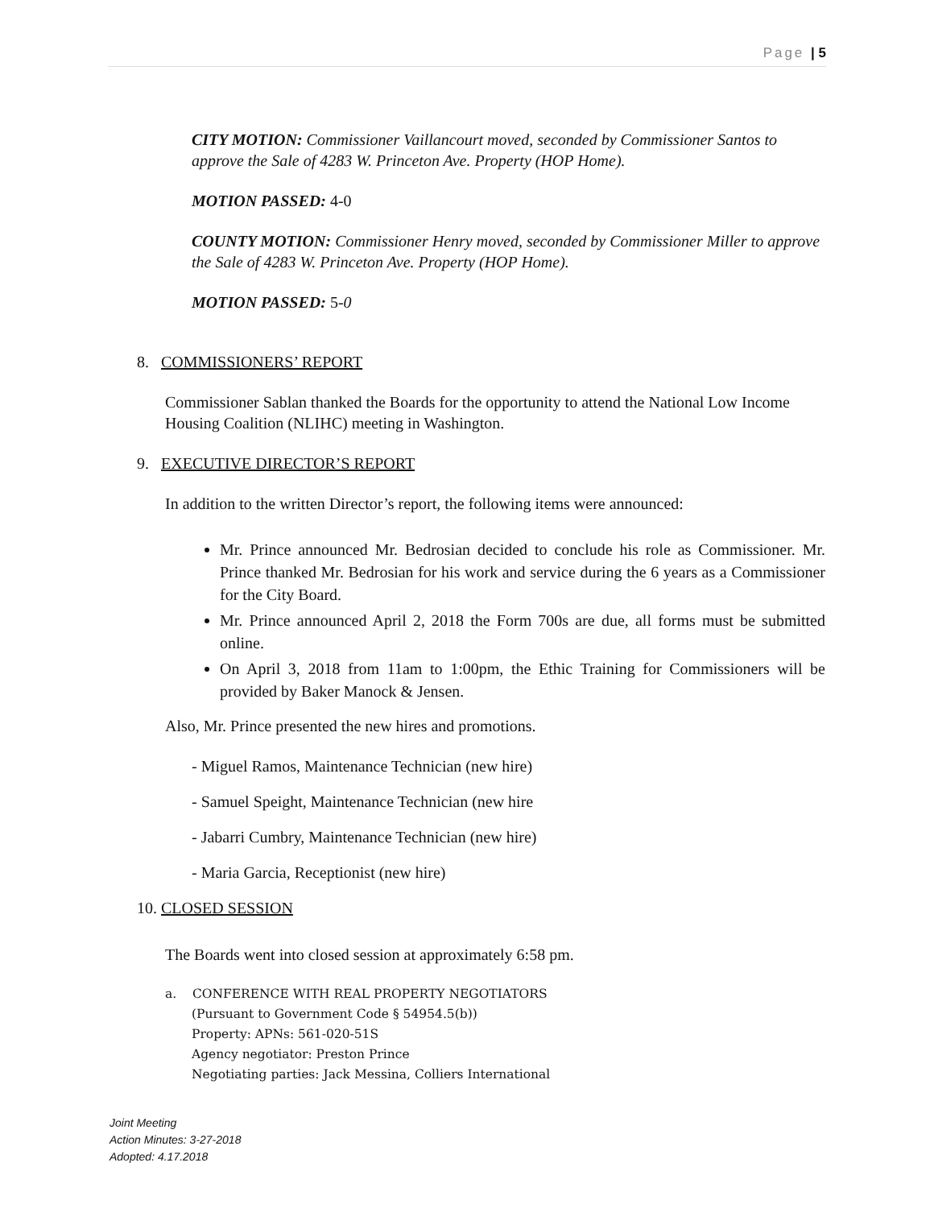Page | 5
CITY MOTION: Commissioner Vaillancourt moved, seconded by Commissioner Santos to approve the Sale of 4283 W. Princeton Ave. Property (HOP Home).
MOTION PASSED: 4-0
COUNTY MOTION: Commissioner Henry moved, seconded by Commissioner Miller to approve the Sale of 4283 W. Princeton Ave. Property (HOP Home).
MOTION PASSED: 5-0
8. COMMISSIONERS’ REPORT
Commissioner Sablan thanked the Boards for the opportunity to attend the National Low Income Housing Coalition (NLIHC) meeting in Washington.
9. EXECUTIVE DIRECTOR’S REPORT
In addition to the written Director’s report, the following items were announced:
Mr. Prince announced Mr. Bedrosian decided to conclude his role as Commissioner. Mr. Prince thanked Mr. Bedrosian for his work and service during the 6 years as a Commissioner for the City Board.
Mr. Prince announced April 2, 2018 the Form 700s are due, all forms must be submitted online.
On April 3, 2018 from 11am to 1:00pm, the Ethic Training for Commissioners will be provided by Baker Manock & Jensen.
Also, Mr. Prince presented the new hires and promotions.
- Miguel Ramos, Maintenance Technician (new hire)
- Samuel Speight, Maintenance Technician (new hire
- Jabarri Cumbry, Maintenance Technician (new hire)
- Maria Garcia, Receptionist (new hire)
10. CLOSED SESSION
The Boards went into closed session at approximately 6:58 pm.
a. CONFERENCE WITH REAL PROPERTY NEGOTIATORS
(Pursuant to Government Code § 54954.5(b))
Property: APNs: 561-020-51S
Agency negotiator: Preston Prince
Negotiating parties: Jack Messina, Colliers International
Joint Meeting
Action Minutes: 3-27-2018
Adopted: 4.17.2018